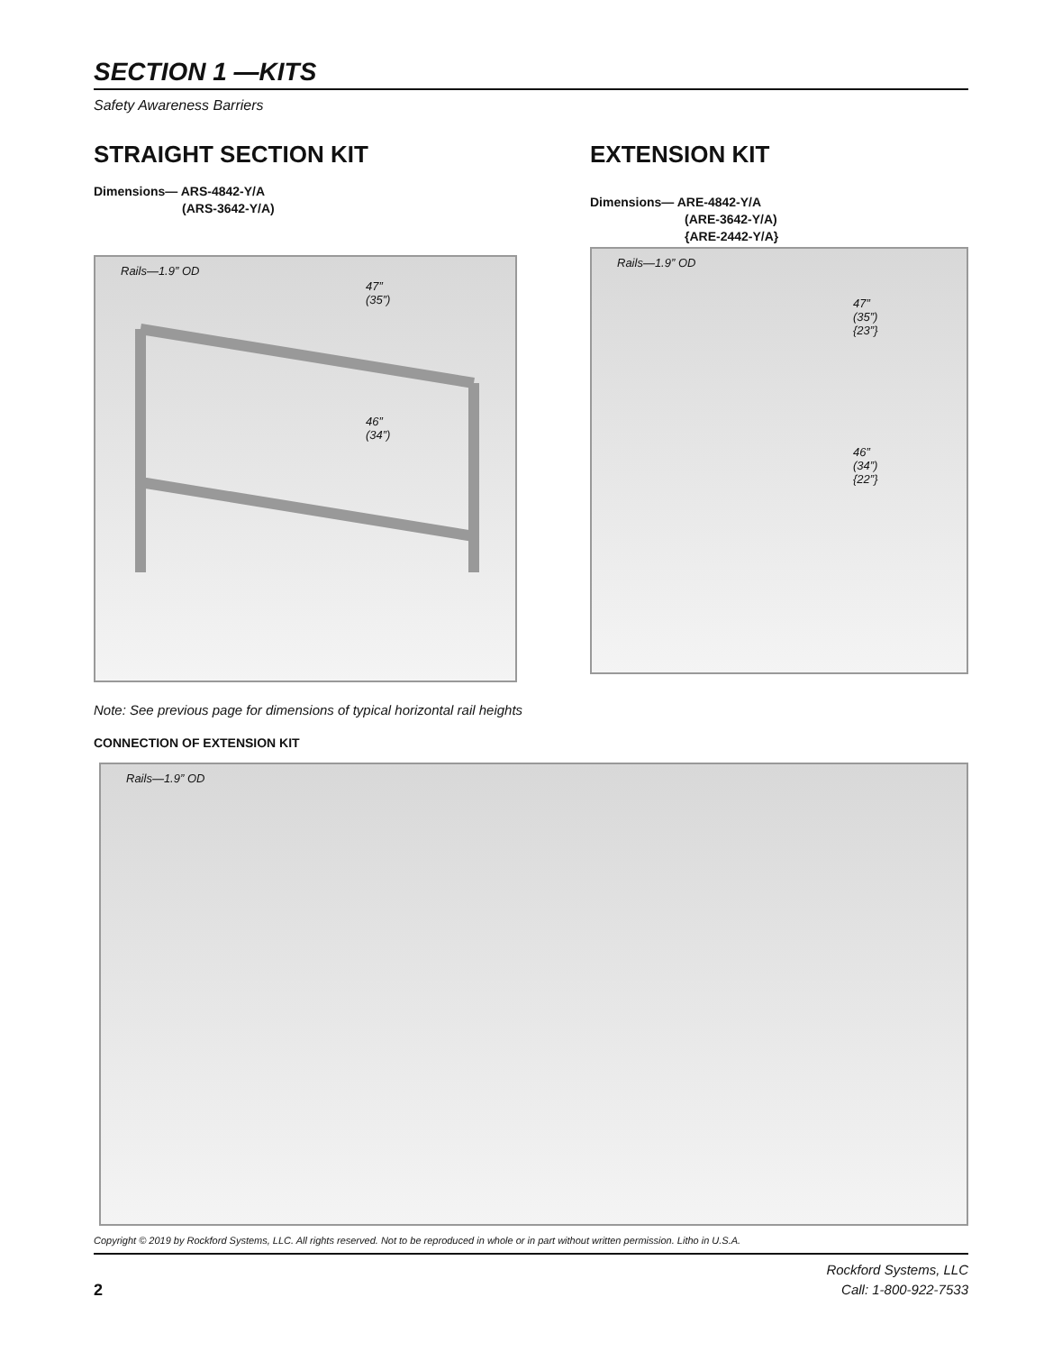SECTION 1 —KITS
Safety Awareness Barriers
STRAIGHT SECTION KIT
Dimensions— ARS-4842-Y/A
(ARS-3642-Y/A)
Rails—1.9” OD
47”
(35”)
46”
(34”)
EXTENSION KIT
Dimensions— ARE-4842-Y/A
(ARE-3642-Y/A)
{ARE-2442-Y/A}
Rails—1.9” OD
47”
(35”)
{23”}
46”
(34”)
{22”}
Note: See previous page for dimensions of typical horizontal rail heights
CONNECTION OF EXTENSION KIT
Rails—1.9” OD
Copyright © 2019 by Rockford Systems, LLC. All rights reserved. Not to be reproduced in whole or in part without written permission. Litho in U.S.A.
2
Rockford Systems, LLC
Call: 1-800-922-7533